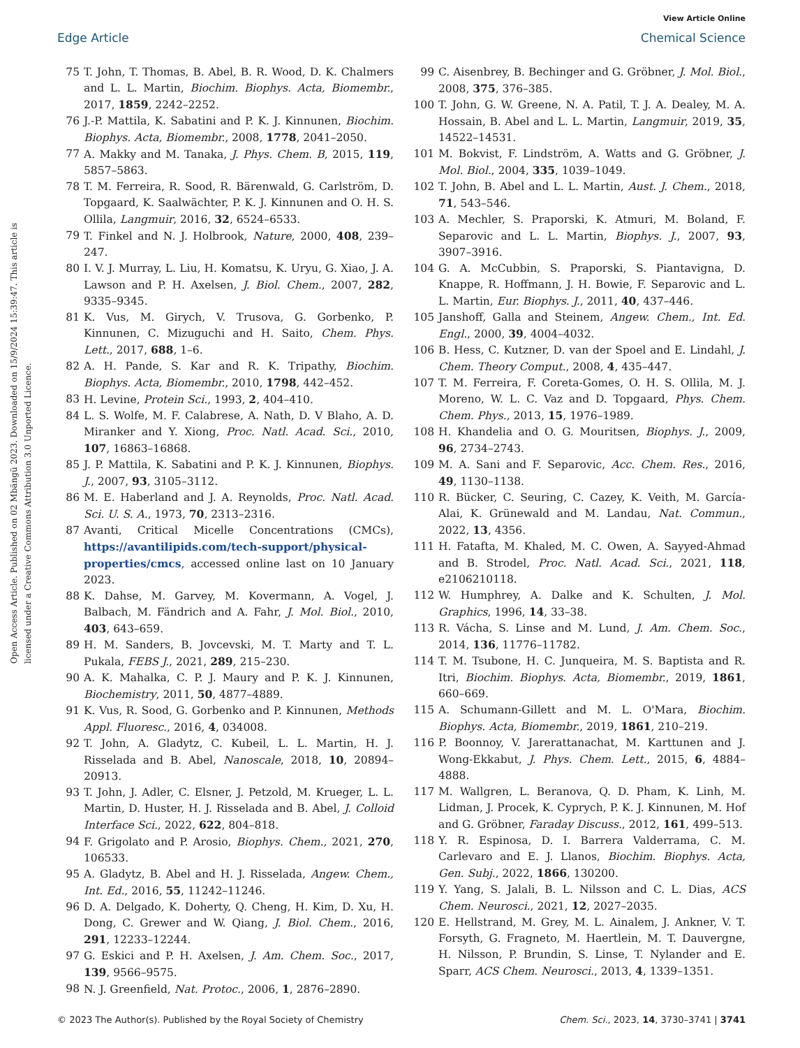View Article Online
Edge Article Chemical Science
Open Access Article. Published on 02 Mbängü 2023. Downloaded on 15/9/2024 15:39:47. This article is licensed under a Creative Commons Attribution 3.0 Unported Licence.
75 T. John, T. Thomas, B. Abel, B. R. Wood, D. K. Chalmers and L. L. Martin, Biochim. Biophys. Acta, Biomembr., 2017, 1859, 2242–2252.
76 J.-P. Mattila, K. Sabatini and P. K. J. Kinnunen, Biochim. Biophys. Acta, Biomembr., 2008, 1778, 2041–2050.
77 A. Makky and M. Tanaka, J. Phys. Chem. B, 2015, 119, 5857–5863.
78 T. M. Ferreira, R. Sood, R. Bärenwald, G. Carlström, D. Topgaard, K. Saalwächter, P. K. J. Kinnunen and O. H. S. Ollila, Langmuir, 2016, 32, 6524–6533.
79 T. Finkel and N. J. Holbrook, Nature, 2000, 408, 239–247.
80 I. V. J. Murray, L. Liu, H. Komatsu, K. Uryu, G. Xiao, J. A. Lawson and P. H. Axelsen, J. Biol. Chem., 2007, 282, 9335–9345.
81 K. Vus, M. Girych, V. Trusova, G. Gorbenko, P. Kinnunen, C. Mizuguchi and H. Saito, Chem. Phys. Lett., 2017, 688, 1–6.
82 A. H. Pande, S. Kar and R. K. Tripathy, Biochim. Biophys. Acta, Biomembr., 2010, 1798, 442–452.
83 H. Levine, Protein Sci., 1993, 2, 404–410.
84 L. S. Wolfe, M. F. Calabrese, A. Nath, D. V Blaho, A. D. Miranker and Y. Xiong, Proc. Natl. Acad. Sci., 2010, 107, 16863–16868.
85 J. P. Mattila, K. Sabatini and P. K. J. Kinnunen, Biophys. J., 2007, 93, 3105–3112.
86 M. E. Haberland and J. A. Reynolds, Proc. Natl. Acad. Sci. U. S. A., 1973, 70, 2313–2316.
87 Avanti, Critical Micelle Concentrations (CMCs), https://avantilipids.com/tech-support/physical-properties/cmcs, accessed online last on 10 January 2023.
88 K. Dahse, M. Garvey, M. Kovermann, A. Vogel, J. Balbach, M. Fändrich and A. Fahr, J. Mol. Biol., 2010, 403, 643–659.
89 H. M. Sanders, B. Jovcevski, M. T. Marty and T. L. Pukala, FEBS J., 2021, 289, 215–230.
90 A. K. Mahalka, C. P. J. Maury and P. K. J. Kinnunen, Biochemistry, 2011, 50, 4877–4889.
91 K. Vus, R. Sood, G. Gorbenko and P. Kinnunen, Methods Appl. Fluoresc., 2016, 4, 034008.
92 T. John, A. Gladytz, C. Kubeil, L. L. Martin, H. J. Risselada and B. Abel, Nanoscale, 2018, 10, 20894–20913.
93 T. John, J. Adler, C. Elsner, J. Petzold, M. Krueger, L. L. Martin, D. Huster, H. J. Risselada and B. Abel, J. Colloid Interface Sci., 2022, 622, 804–818.
94 F. Grigolato and P. Arosio, Biophys. Chem., 2021, 270, 106533.
95 A. Gladytz, B. Abel and H. J. Risselada, Angew. Chem., Int. Ed., 2016, 55, 11242–11246.
96 D. A. Delgado, K. Doherty, Q. Cheng, H. Kim, D. Xu, H. Dong, C. Grewer and W. Qiang, J. Biol. Chem., 2016, 291, 12233–12244.
97 G. Eskici and P. H. Axelsen, J. Am. Chem. Soc., 2017, 139, 9566–9575.
98 N. J. Greenfield, Nat. Protoc., 2006, 1, 2876–2890.
99 C. Aisenbrey, B. Bechinger and G. Gröbner, J. Mol. Biol., 2008, 375, 376–385.
100 T. John, G. W. Greene, N. A. Patil, T. J. A. Dealey, M. A. Hossain, B. Abel and L. L. Martin, Langmuir, 2019, 35, 14522–14531.
101 M. Bokvist, F. Lindström, A. Watts and G. Gröbner, J. Mol. Biol., 2004, 335, 1039–1049.
102 T. John, B. Abel and L. L. Martin, Aust. J. Chem., 2018, 71, 543–546.
103 A. Mechler, S. Praporski, K. Atmuri, M. Boland, F. Separovic and L. L. Martin, Biophys. J., 2007, 93, 3907–3916.
104 G. A. McCubbin, S. Praporski, S. Piantavigna, D. Knappe, R. Hoffmann, J. H. Bowie, F. Separovic and L. L. Martin, Eur. Biophys. J., 2011, 40, 437–446.
105 Janshoff, Galla and Steinem, Angew. Chem., Int. Ed. Engl., 2000, 39, 4004–4032.
106 B. Hess, C. Kutzner, D. van der Spoel and E. Lindahl, J. Chem. Theory Comput., 2008, 4, 435–447.
107 T. M. Ferreira, F. Coreta-Gomes, O. H. S. Ollila, M. J. Moreno, W. L. C. Vaz and D. Topgaard, Phys. Chem. Chem. Phys., 2013, 15, 1976–1989.
108 H. Khandelia and O. G. Mouritsen, Biophys. J., 2009, 96, 2734–2743.
109 M. A. Sani and F. Separovic, Acc. Chem. Res., 2016, 49, 1130–1138.
110 R. Bücker, C. Seuring, C. Cazey, K. Veith, M. García-Alai, K. Grünewald and M. Landau, Nat. Commun., 2022, 13, 4356.
111 H. Fatafta, M. Khaled, M. C. Owen, A. Sayyed-Ahmad and B. Strodel, Proc. Natl. Acad. Sci., 2021, 118, e2106210118.
112 W. Humphrey, A. Dalke and K. Schulten, J. Mol. Graphics, 1996, 14, 33–38.
113 R. Vácha, S. Linse and M. Lund, J. Am. Chem. Soc., 2014, 136, 11776–11782.
114 T. M. Tsubone, H. C. Junqueira, M. S. Baptista and R. Itri, Biochim. Biophys. Acta, Biomembr., 2019, 1861, 660–669.
115 A. Schumann-Gillett and M. L. O'Mara, Biochim. Biophys. Acta, Biomembr., 2019, 1861, 210–219.
116 P. Boonnoy, V. Jarerattanachat, M. Karttunen and J. Wong-Ekkabut, J. Phys. Chem. Lett., 2015, 6, 4884–4888.
117 M. Wallgren, L. Beranova, Q. D. Pham, K. Linh, M. Lidman, J. Procek, K. Cyprych, P. K. J. Kinnunen, M. Hof and G. Gröbner, Faraday Discuss., 2012, 161, 499–513.
118 Y. R. Espinosa, D. I. Barrera Valderrama, C. M. Carlevaro and E. J. Llanos, Biochim. Biophys. Acta, Gen. Subj., 2022, 1866, 130200.
119 Y. Yang, S. Jalali, B. L. Nilsson and C. L. Dias, ACS Chem. Neurosci., 2021, 12, 2027–2035.
120 E. Hellstrand, M. Grey, M. L. Ainalem, J. Ankner, V. T. Forsyth, G. Fragneto, M. Haertlein, M. T. Dauvergne, H. Nilsson, P. Brundin, S. Linse, T. Nylander and E. Sparr, ACS Chem. Neurosci., 2013, 4, 1339–1351.
© 2023 The Author(s). Published by the Royal Society of Chemistry Chem. Sci., 2023, 14, 3730–3741 | 3741